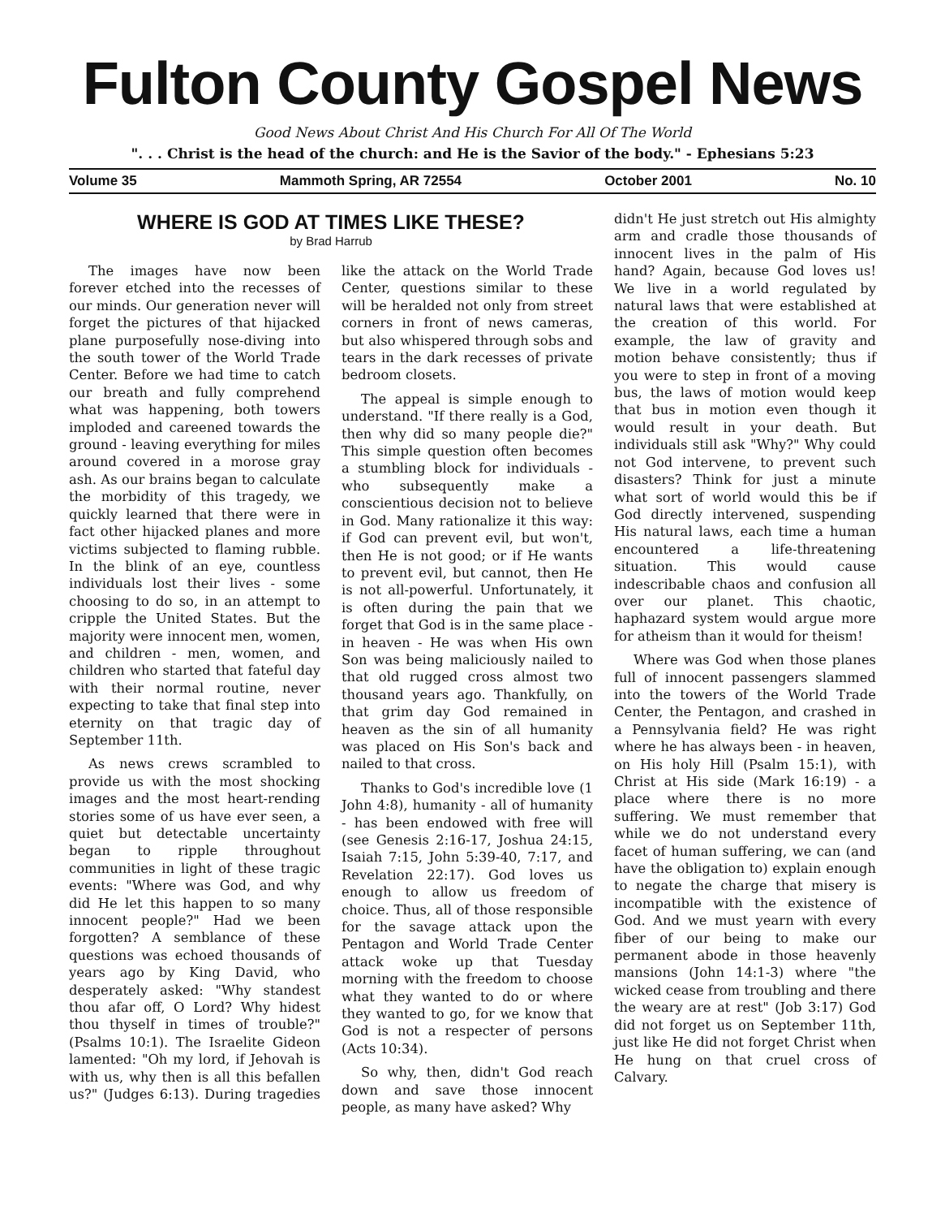Fulton County Gospel News
Good News About Christ And His Church For All Of The World
". . . Christ is the head of the church: and He is the Savior of the body." - Ephesians 5:23
Volume 35 Mammoth Spring, AR 72554 October 2001 No. 10
WHERE IS GOD AT TIMES LIKE THESE?
by Brad Harrub
The images have now been forever etched into the recesses of our minds. Our generation never will forget the pictures of that hijacked plane purposefully nose-diving into the south tower of the World Trade Center. Before we had time to catch our breath and fully comprehend what was happening, both towers imploded and careened towards the ground - leaving everything for miles around covered in a morose gray ash. As our brains began to calculate the morbidity of this tragedy, we quickly learned that there were in fact other hijacked planes and more victims subjected to flaming rubble. In the blink of an eye, countless individuals lost their lives - some choosing to do so, in an attempt to cripple the United States. But the majority were innocent men, women, and children - men, women, and children who started that fateful day with their normal routine, never expecting to take that final step into eternity on that tragic day of September 11th.
As news crews scrambled to provide us with the most shocking images and the most heart-rending stories some of us have ever seen, a quiet but detectable uncertainty began to ripple throughout communities in light of these tragic events: "Where was God, and why did He let this happen to so many innocent people?" Had we been forgotten? A semblance of these questions was echoed thousands of years ago by King David, who desperately asked: "Why standest thou afar off, O Lord? Why hidest thou thyself in times of trouble?" (Psalms 10:1). The Israelite Gideon lamented: "Oh my lord, if Jehovah is with us, why then is all this befallen us?" (Judges 6:13). During tragedies like the attack on the World Trade Center, questions similar to these will be heralded not only from street corners in front of news cameras, but also whispered through sobs and tears in the dark recesses of private bedroom closets.
The appeal is simple enough to understand. "If there really is a God, then why did so many people die?" This simple question often becomes a stumbling block for individuals - who subsequently make a conscientious decision not to believe in God. Many rationalize it this way: if God can prevent evil, but won't, then He is not good; or if He wants to prevent evil, but cannot, then He is not all-powerful. Unfortunately, it is often during the pain that we forget that God is in the same place - in heaven - He was when His own Son was being maliciously nailed to that old rugged cross almost two thousand years ago. Thankfully, on that grim day God remained in heaven as the sin of all humanity was placed on His Son's back and nailed to that cross.
Thanks to God's incredible love (1 John 4:8), humanity - all of humanity - has been endowed with free will (see Genesis 2:16-17, Joshua 24:15, Isaiah 7:15, John 5:39-40, 7:17, and Revelation 22:17). God loves us enough to allow us freedom of choice. Thus, all of those responsible for the savage attack upon the Pentagon and World Trade Center attack woke up that Tuesday morning with the freedom to choose what they wanted to do or where they wanted to go, for we know that God is not a respecter of persons (Acts 10:34).
So why, then, didn't God reach down and save those innocent people, as many have asked? Why
didn't He just stretch out His almighty arm and cradle those thousands of innocent lives in the palm of His hand? Again, because God loves us! We live in a world regulated by natural laws that were established at the creation of this world. For example, the law of gravity and motion behave consistently; thus if you were to step in front of a moving bus, the laws of motion would keep that bus in motion even though it would result in your death. But individuals still ask "Why?" Why could not God intervene, to prevent such disasters? Think for just a minute what sort of world would this be if God directly intervened, suspending His natural laws, each time a human encountered a life-threatening situation. This would cause indescribable chaos and confusion all over our planet. This chaotic, haphazard system would argue more for atheism than it would for theism!
Where was God when those planes full of innocent passengers slammed into the towers of the World Trade Center, the Pentagon, and crashed in a Pennsylvania field? He was right where he has always been - in heaven, on His holy Hill (Psalm 15:1), with Christ at His side (Mark 16:19) - a place where there is no more suffering. We must remember that while we do not understand every facet of human suffering, we can (and have the obligation to) explain enough to negate the charge that misery is incompatible with the existence of God. And we must yearn with every fiber of our being to make our permanent abode in those heavenly mansions (John 14:1-3) where "the wicked cease from troubling and there the weary are at rest" (Job 3:17) God did not forget us on September 11th, just like He did not forget Christ when He hung on that cruel cross of Calvary.